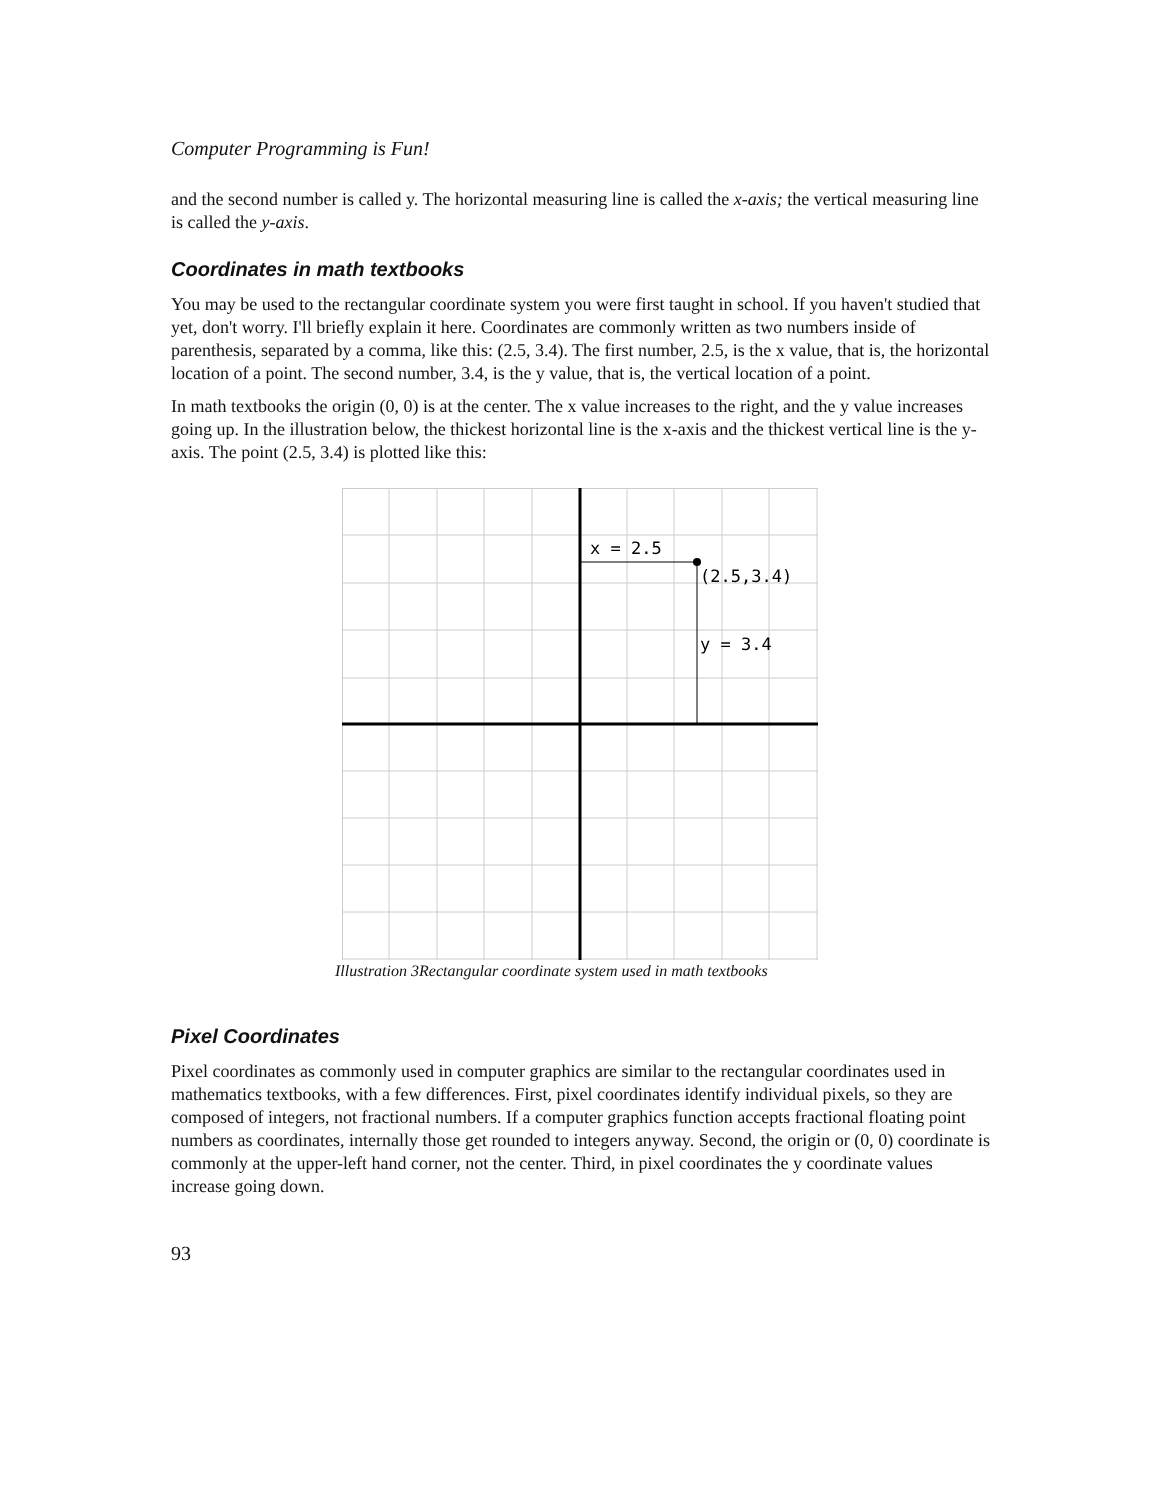Computer Programming is Fun!
and the second number is called y. The horizontal measuring line is called the x-axis; the vertical measuring line is called the y-axis.
Coordinates in math textbooks
You may be used to the rectangular coordinate system you were first taught in school. If you haven't studied that yet, don't worry. I'll briefly explain it here. Coordinates are commonly written as two numbers inside of parenthesis, separated by a comma, like this: (2.5, 3.4). The first number, 2.5, is the x value, that is, the horizontal location of a point. The second number, 3.4, is the y value, that is, the vertical location of a point.
In math textbooks the origin (0, 0) is at the center. The x value increases to the right, and the y value increases going up. In the illustration below, the thickest horizontal line is the x-axis and the thickest vertical line is the y-axis. The point (2.5, 3.4) is plotted like this:
x = 2.5
(2.5,3.4)
y = 3.4
Illustration 3Rectangular coordinate system used in math textbooks
Pixel Coordinates
Pixel coordinates as commonly used in computer graphics are similar to the rectangular coordinates used in mathematics textbooks, with a few differences. First, pixel coordinates identify individual pixels, so they are composed of integers, not fractional numbers. If a computer graphics function accepts fractional floating point numbers as coordinates, internally those get rounded to integers anyway. Second, the origin or (0, 0) coordinate is commonly at the upper-left hand corner, not the center. Third, in pixel coordinates the y coordinate values increase going down.
93